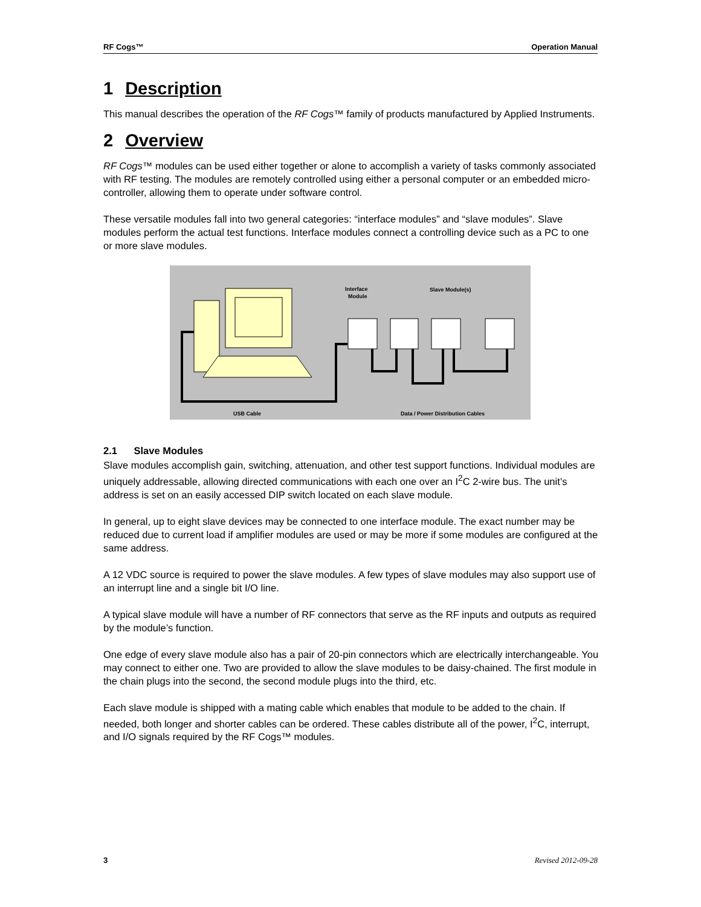RF Cogs™ Operation Manual
1 Description
This manual describes the operation of the RF Cogs™ family of products manufactured by Applied Instruments.
2 Overview
RF Cogs™ modules can be used either together or alone to accomplish a variety of tasks commonly associated with RF testing. The modules are remotely controlled using either a personal computer or an embedded micro-controller, allowing them to operate under software control.
These versatile modules fall into two general categories: “interface modules” and “slave modules”. Slave modules perform the actual test functions. Interface modules connect a controlling device such as a PC to one or more slave modules.
Interface
Module
Slave Module(s)
USB Cable
Data / Power Distribution Cables
2.1 Slave Modules
Slave modules accomplish gain, switching, attenuation, and other test support functions. Individual modules are uniquely addressable, allowing directed communications with each one over an I<sup>2</sup>C 2-wire bus. The unit’s address is set on an easily accessed DIP switch located on each slave module.
In general, up to eight slave devices may be connected to one interface module. The exact number may be reduced due to current load if amplifier modules are used or may be more if some modules are configured at the same address.
A 12 VDC source is required to power the slave modules. A few types of slave modules may also support use of an interrupt line and a single bit I/O line.
A typical slave module will have a number of RF connectors that serve as the RF inputs and outputs as required by the module’s function.
One edge of every slave module also has a pair of 20-pin connectors which are electrically interchangeable. You may connect to either one. Two are provided to allow the slave modules to be daisy-chained. The first module in the chain plugs into the second, the second module plugs into the third, etc.
Each slave module is shipped with a mating cable which enables that module to be added to the chain. If needed, both longer and shorter cables can be ordered. These cables distribute all of the power, I<sup>2</sup>C, interrupt, and I/O signals required by the RF Cogs™ modules.
3 Revised 2012-09-28